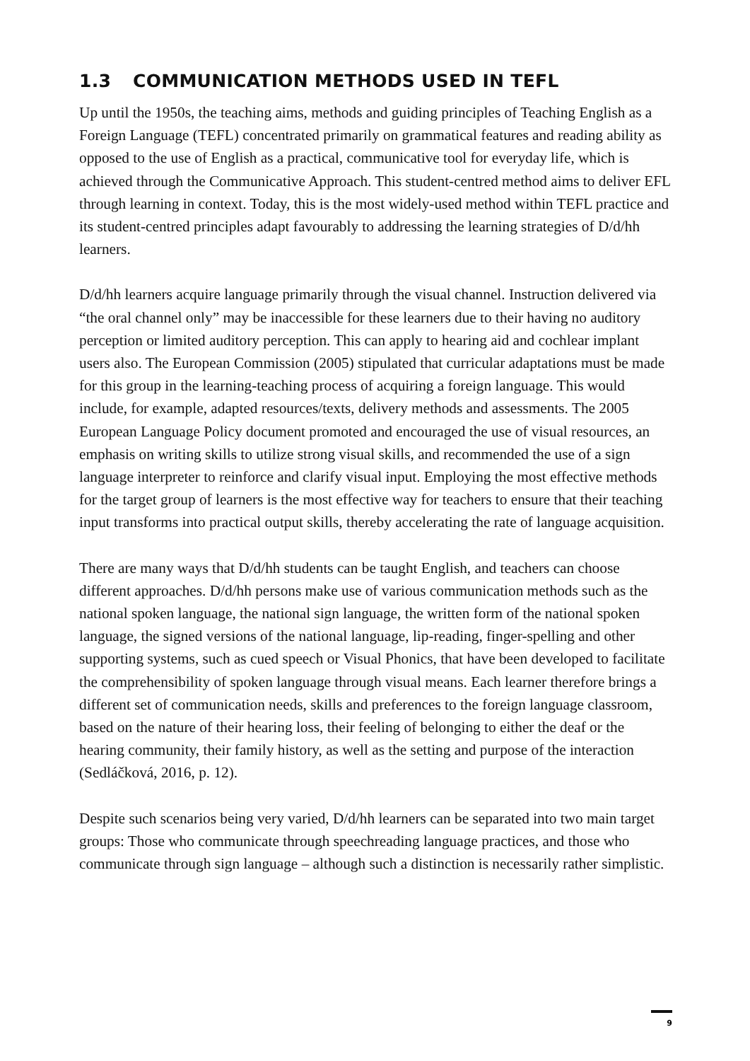1.3 COMMUNICATION METHODS USED IN TEFL
Up until the 1950s, the teaching aims, methods and guiding principles of Teaching English as a Foreign Language (TEFL) concentrated primarily on grammatical features and reading ability as opposed to the use of English as a practical, communicative tool for everyday life, which is achieved through the Communicative Approach. This student-centred method aims to deliver EFL through learning in context. Today, this is the most widely-used method within TEFL practice and its student-centred principles adapt favourably to addressing the learning strategies of D/d/hh learners.
D/d/hh learners acquire language primarily through the visual channel. Instruction delivered via “the oral channel only” may be inaccessible for these learners due to their having no auditory perception or limited auditory perception. This can apply to hearing aid and cochlear implant users also. The European Commission (2005) stipulated that curricular adaptations must be made for this group in the learning-teaching process of acquiring a foreign language. This would include, for example, adapted resources/texts, delivery methods and assessments. The 2005 European Language Policy document promoted and encouraged the use of visual resources, an emphasis on writing skills to utilize strong visual skills, and recommended the use of a sign language interpreter to reinforce and clarify visual input. Employing the most effective methods for the target group of learners is the most effective way for teachers to ensure that their teaching input transforms into practical output skills, thereby accelerating the rate of language acquisition.
There are many ways that D/d/hh students can be taught English, and teachers can choose different approaches. D/d/hh persons make use of various communication methods such as the national spoken language, the national sign language, the written form of the national spoken language, the signed versions of the national language, lip-reading, finger-spelling and other supporting systems, such as cued speech or Visual Phonics, that have been developed to facilitate the comprehensibility of spoken language through visual means. Each learner therefore brings a different set of communication needs, skills and preferences to the foreign language classroom, based on the nature of their hearing loss, their feeling of belonging to either the deaf or the hearing community, their family history, as well as the setting and purpose of the interaction (Sedláčková, 2016, p. 12).
Despite such scenarios being very varied, D/d/hh learners can be separated into two main target groups: Those who communicate through speechreading language practices, and those who communicate through sign language – although such a distinction is necessarily rather simplistic.
9